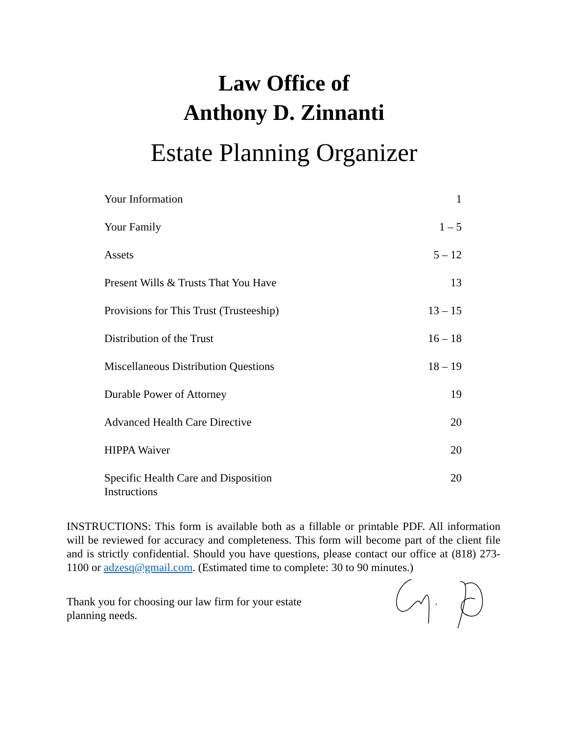Law Office of
Anthony D. Zinnanti
Estate Planning Organizer
| Your Information | 1 |
| Your Family | 1 – 5 |
| Assets | 5 – 12 |
| Present Wills & Trusts That You Have | 13 |
| Provisions for This Trust (Trusteeship) | 13 – 15 |
| Distribution of the Trust | 16 – 18 |
| Miscellaneous Distribution Questions | 18 – 19 |
| Durable Power of Attorney | 19 |
| Advanced Health Care Directive | 20 |
| HIPPA Waiver | 20 |
| Specific Health Care and Disposition Instructions | 20 |
INSTRUCTIONS: This form is available both as a fillable or printable PDF. All information will be reviewed for accuracy and completeness. This form will become part of the client file and is strictly confidential. Should you have questions, please contact our office at (818) 273-1100 or adzesq@gmail.com. (Estimated time to complete: 30 to 90 minutes.)
Thank you for choosing our law firm for your estate planning needs.